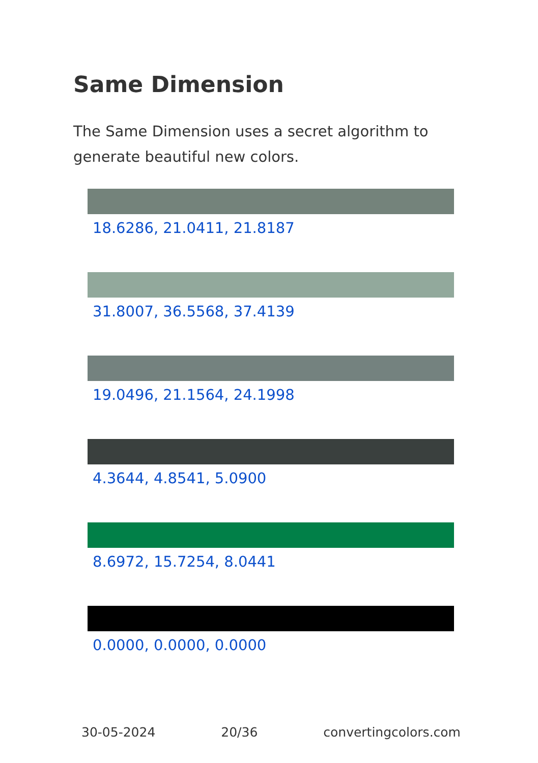Same Dimension
The Same Dimension uses a secret algorithm to generate beautiful new colors.
18.6286, 21.0411, 21.8187
31.8007, 36.5568, 37.4139
19.0496, 21.1564, 24.1998
4.3644, 4.8541, 5.0900
8.6972, 15.7254, 8.0441
0.0000, 0.0000, 0.0000
30-05-2024 20/36 convertingcolors.com